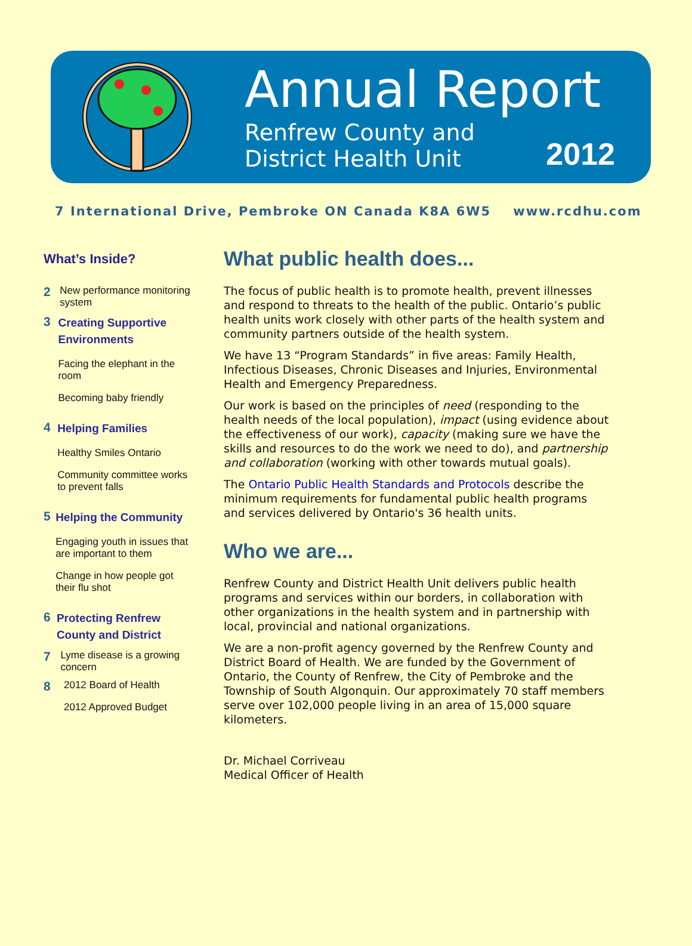Annual Report
Renfrew County and
District Health Unit
2012
7 International Drive, Pembroke ON Canada K8A 6W5 www.rcdhu.com
What’s Inside?
2
New performance monitoring system
3
Creating Supportive Environments
Facing the elephant in the room
Becoming baby friendly
4
Helping Families
Healthy Smiles Ontario
Community committee works to prevent falls
5
Helping the Community
Engaging youth in issues that are important to them
Change in how people got their flu shot
6
Protecting Renfrew County and District
7
Lyme disease is a growing concern
8
2012 Board of Health
2012 Approved Budget
What public health does...
The focus of public health is to promote health, prevent illnesses and respond to threats to the health of the public. Ontario’s public health units work closely with other parts of the health system and community partners outside of the health system.
We have 13 “Program Standards” in five areas: Family Health, Infectious Diseases, Chronic Diseases and Injuries, Environmental Health and Emergency Preparedness.
Our work is based on the principles of need (responding to the health needs of the local population), impact (using evidence about the effectiveness of our work), capacity (making sure we have the skills and resources to do the work we need to do), and partnership and collaboration (working with other towards mutual goals).
The Ontario Public Health Standards and Protocols describe the minimum requirements for fundamental public health programs and services delivered by Ontario's 36 health units.
Who we are...
Renfrew County and District Health Unit delivers public health programs and services within our borders, in collaboration with other organizations in the health system and in partnership with local, provincial and national organizations.
We are a non-profit agency governed by the Renfrew County and District Board of Health. We are funded by the Government of Ontario, the County of Renfrew, the City of Pembroke and the Township of South Algonquin. Our approximately 70 staff members serve over 102,000 people living in an area of 15,000 square kilometers.
Dr. Michael Corriveau
Medical Officer of Health